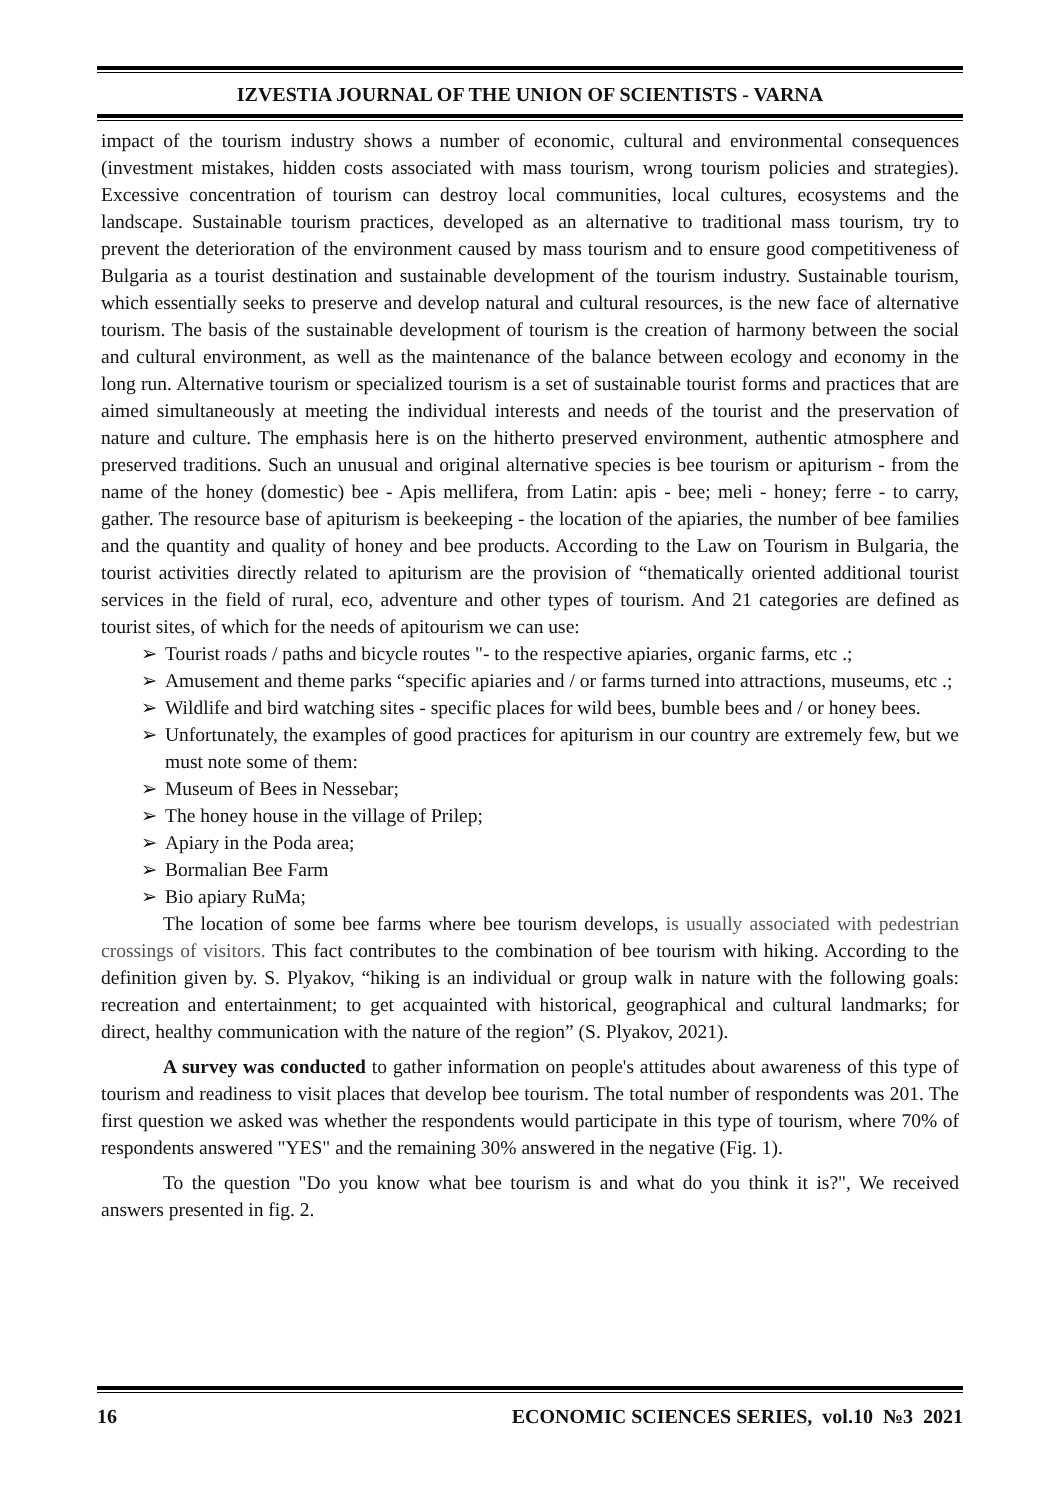IZVESTIA JOURNAL OF THE UNION OF SCIENTISTS - VARNA
impact of the tourism industry shows a number of economic, cultural and environmental consequences (investment mistakes, hidden costs associated with mass tourism, wrong tourism policies and strategies). Excessive concentration of tourism can destroy local communities, local cultures, ecosystems and the landscape. Sustainable tourism practices, developed as an alternative to traditional mass tourism, try to prevent the deterioration of the environment caused by mass tourism and to ensure good competitiveness of Bulgaria as a tourist destination and sustainable development of the tourism industry. Sustainable tourism, which essentially seeks to preserve and develop natural and cultural resources, is the new face of alternative tourism. The basis of the sustainable development of tourism is the creation of harmony between the social and cultural environment, as well as the maintenance of the balance between ecology and economy in the long run. Alternative tourism or specialized tourism is a set of sustainable tourist forms and practices that are aimed simultaneously at meeting the individual interests and needs of the tourist and the preservation of nature and culture. The emphasis here is on the hitherto preserved environment, authentic atmosphere and preserved traditions. Such an unusual and original alternative species is bee tourism or apiturism - from the name of the honey (domestic) bee - Apis mellifera, from Latin: apis - bee; meli - honey; ferre - to carry, gather. The resource base of apiturism is beekeeping - the location of the apiaries, the number of bee families and the quantity and quality of honey and bee products. According to the Law on Tourism in Bulgaria, the tourist activities directly related to apiturism are the provision of “thematically oriented additional tourist services in the field of rural, eco, adventure and other types of tourism. And 21 categories are defined as tourist sites, of which for the needs of apitourism we can use:
➢ Tourist roads / paths and bicycle routes "- to the respective apiaries, organic farms, etc .;
➢ Amusement and theme parks “specific apiaries and / or farms turned into attractions, museums, etc .;
➢ Wildlife and bird watching sites - specific places for wild bees, bumble bees and / or honey bees.
➢ Unfortunately, the examples of good practices for apiturism in our country are extremely few, but we must note some of them:
➢ Museum of Bees in Nessebar;
➢ The honey house in the village of Prilep;
➢ Apiary in the Poda area;
➢ Bormalian Bee Farm
➢ Bio apiary RuMa;
The location of some bee farms where bee tourism develops, is usually associated with pedestrian crossings of visitors. This fact contributes to the combination of bee tourism with hiking. According to the definition given by. S. Plyakov, “hiking is an individual or group walk in nature with the following goals: recreation and entertainment; to get acquainted with historical, geographical and cultural landmarks; for direct, healthy communication with the nature of the region” (S. Plyakov, 2021).
A survey was conducted to gather information on people's attitudes about awareness of this type of tourism and readiness to visit places that develop bee tourism. The total number of respondents was 201. The first question we asked was whether the respondents would participate in this type of tourism, where 70% of respondents answered "YES" and the remaining 30% answered in the negative (Fig. 1).
To the question "Do you know what bee tourism is and what do you think it is?", We received answers presented in fig. 2.
16 ECONOMIC SCIENCES SERIES, vol.10 №3 2021